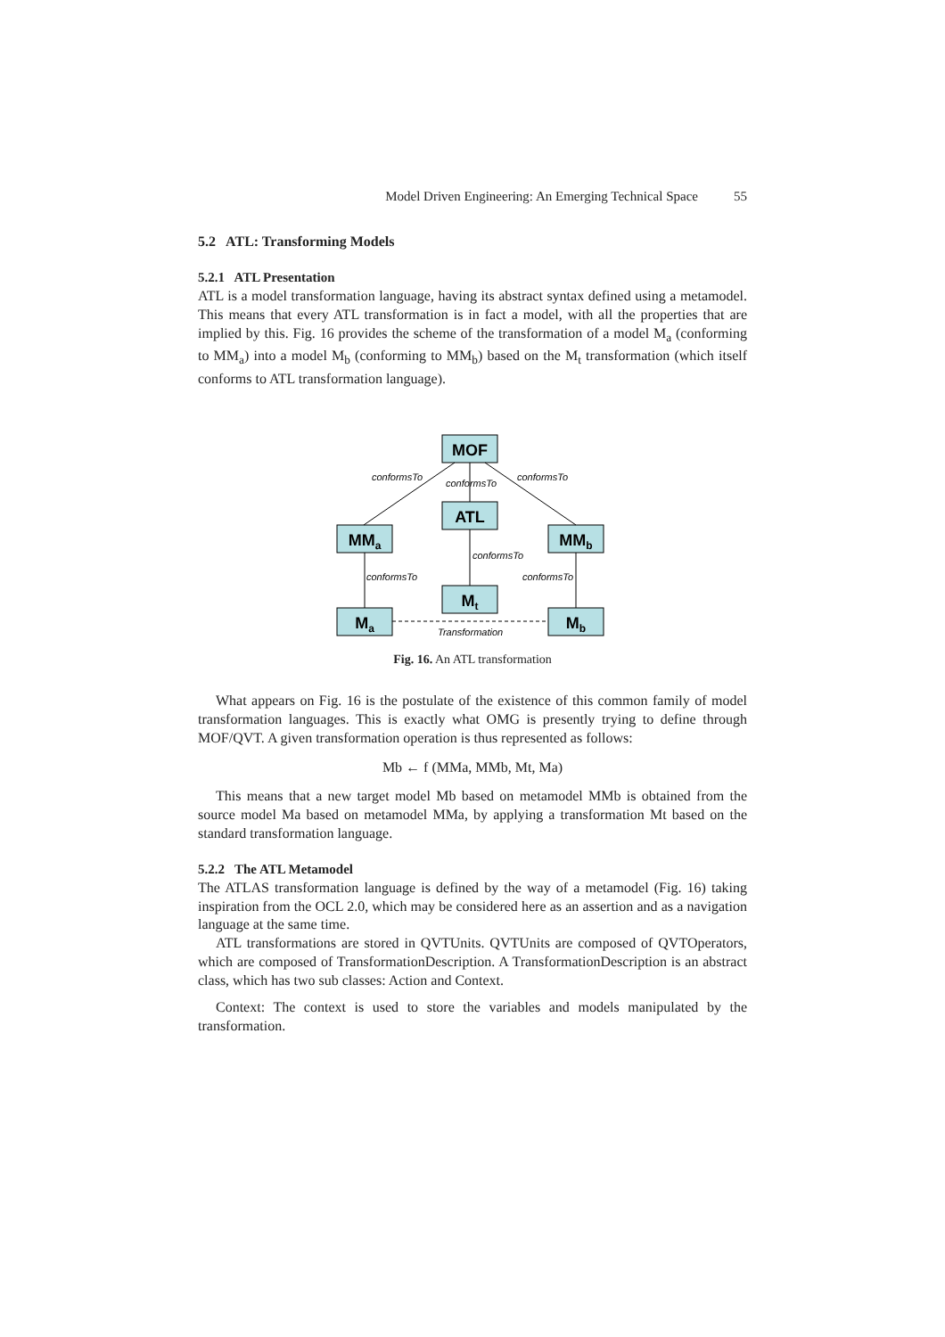Model Driven Engineering: An Emerging Technical Space 55
5.2 ATL: Transforming Models
5.2.1 ATL Presentation
ATL is a model transformation language, having its abstract syntax defined using a metamodel. This means that every ATL transformation is in fact a model, with all the properties that are implied by this. Fig. 16 provides the scheme of the transformation of a model M<sub>a</sub> (conforming to MM<sub>a</sub>) into a model M<sub>b</sub> (conforming to MM<sub>b</sub>) based on the M<sub>t</sub> transformation (which itself conforms to ATL transformation language).
MOF
ATL
MMa
MMb
Mt
Ma
Mb
conformsTo
conformsTo
conformsTo
conformsTo
conformsTo
conformsTo
Transformation
Fig. 16. An ATL transformation
What appears on Fig. 16 is the postulate of the existence of this common family of model transformation languages. This is exactly what OMG is presently trying to define through MOF/QVT. A given transformation operation is thus represented as follows:
Mb ← f (MMa, MMb, Mt, Ma)
This means that a new target model Mb based on metamodel MMb is obtained from the source model Ma based on metamodel MMa, by applying a transformation Mt based on the standard transformation language.
5.2.2 The ATL Metamodel
The ATLAS transformation language is defined by the way of a metamodel (Fig. 16) taking inspiration from the OCL 2.0, which may be considered here as an assertion and as a navigation language at the same time.
ATL transformations are stored in QVTUnits. QVTUnits are composed of QVTOperators, which are composed of TransformationDescription. A TransformationDescription is an abstract class, which has two sub classes: Action and Context.
Context: The context is used to store the variables and models manipulated by the transformation.